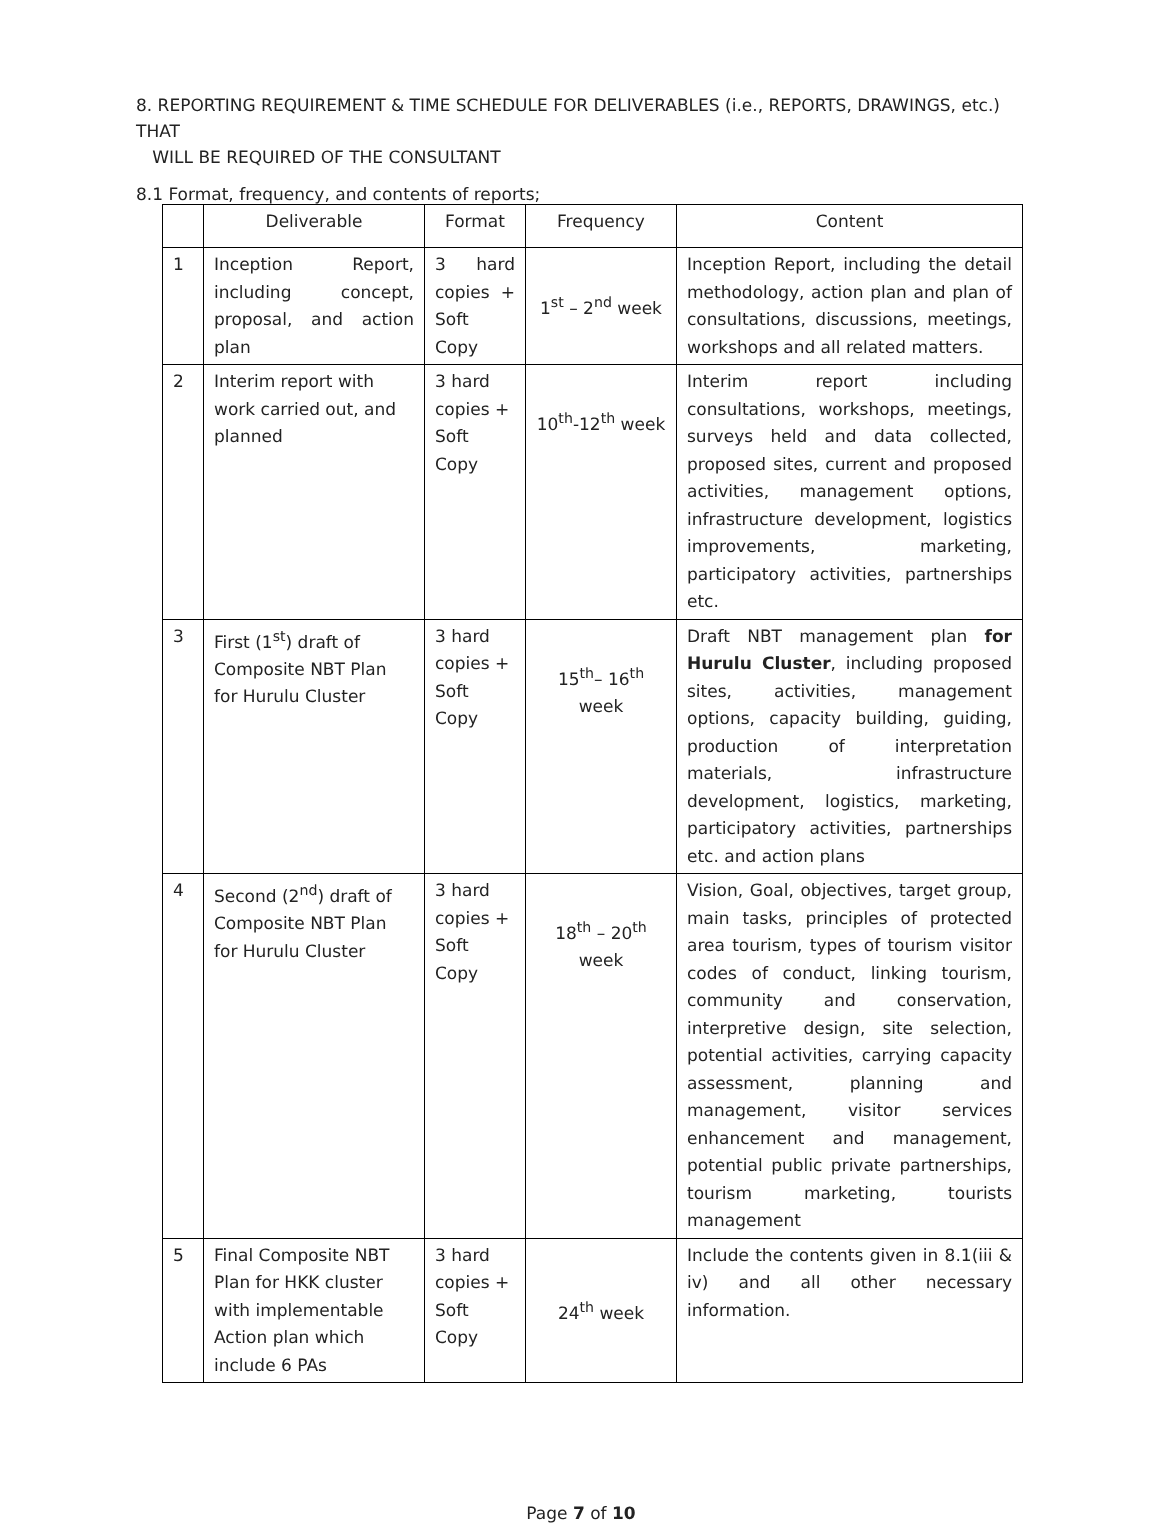8. REPORTING REQUIREMENT & TIME SCHEDULE FOR DELIVERABLES (i.e., REPORTS, DRAWINGS, etc.) THAT
WILL BE REQUIRED OF THE CONSULTANT
8.1 Format, frequency, and contents of reports;
| | Deliverable | Format | Frequency | Content |
| --- | --- | --- | --- | --- |
| 1 | Inception Report, including concept, proposal, and action plan | 3 hard copies + Soft Copy | 1<sup>st</sup> – 2<sup>nd</sup> week | Inception Report, including the detail methodology, action plan and plan of consultations, discussions, meetings, workshops and all related matters. |
| 2 | Interim report with work carried out, and planned | 3 hard copies + Soft Copy | 10<sup>th</sup>-12<sup>th</sup> week | Interim report including consultations, workshops, meetings, surveys held and data collected, proposed sites, current and proposed activities, management options, infrastructure development, logistics improvements, marketing, participatory activities, partnerships etc. |
| 3 | First (1<sup>st</sup>) draft of Composite NBT Plan for Hurulu Cluster | 3 hard copies + Soft Copy | 15<sup>th</sup>– 16<sup>th</sup> week | Draft NBT management plan for Hurulu Cluster , including proposed sites, activities, management options, capacity building, guiding, production of interpretation materials, infrastructure development, logistics, marketing, participatory activities, partnerships etc. and action plans |
| 4 | Second (2<sup>nd</sup>) draft of Composite NBT Plan for Hurulu Cluster | 3 hard copies + Soft Copy | 18<sup>th</sup> – 20<sup>th</sup> week | Vision, Goal, objectives, target group, main tasks, principles of protected area tourism, types of tourism visitor codes of conduct, linking tourism, community and conservation, interpretive design, site selection, potential activities, carrying capacity assessment, planning and management, visitor services enhancement and management, potential public private partnerships, tourism marketing, tourists management |
| 5 | Final Composite NBT Plan for HKK cluster with implementable Action plan which include 6 PAs | 3 hard copies + Soft Copy | 24<sup>th</sup> week | Include the contents given in 8.1(iii & iv) and all other necessary information. |
Page 7 of 10